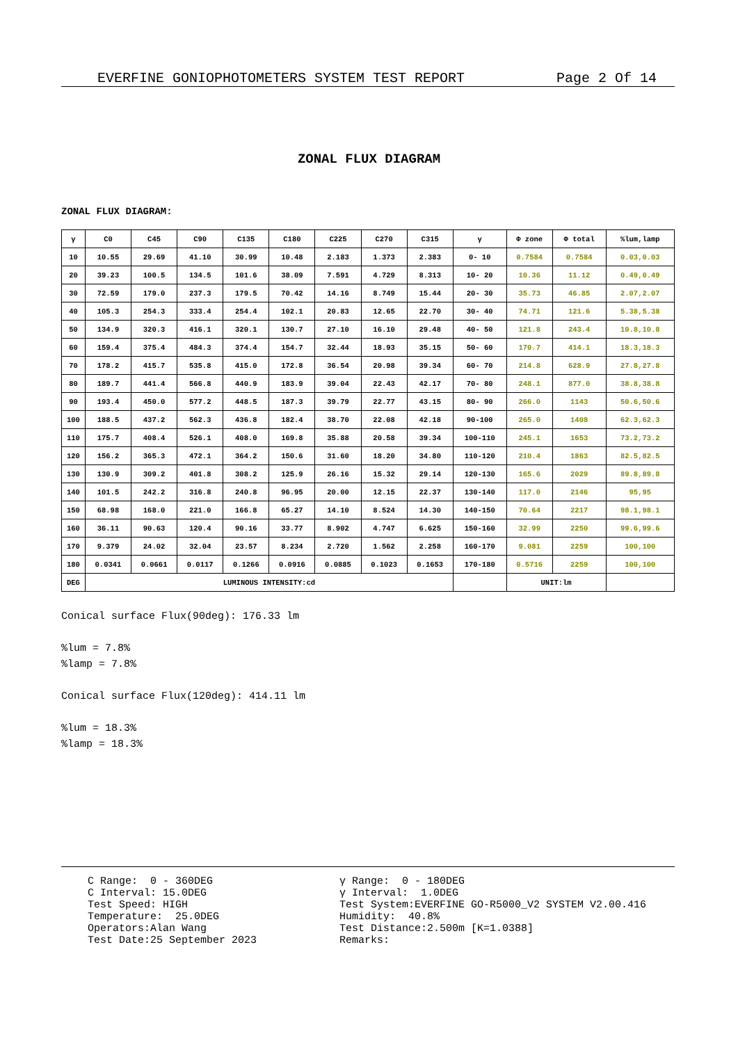EVERFINE GONIOPHOTOMETERS SYSTEM TEST REPORT Page 2 Of 14
ZONAL FLUX DIAGRAM
ZONAL FLUX DIAGRAM:
| γ | C0 | C45 | C90 | C135 | C180 | C225 | C270 | C315 | γ | Φ zone | Φ total | %lum,lamp |
| --- | --- | --- | --- | --- | --- | --- | --- | --- | --- | --- | --- | --- |
| 10 | 10.55 | 29.69 | 41.10 | 30.99 | 10.48 | 2.183 | 1.373 | 2.383 | 0- 10 | 0.7584 | 0.7584 | 0.03,0.03 |
| 20 | 39.23 | 100.5 | 134.5 | 101.6 | 38.09 | 7.591 | 4.729 | 8.313 | 10- 20 | 10.36 | 11.12 | 0.49,0.49 |
| 30 | 72.59 | 179.0 | 237.3 | 179.5 | 70.42 | 14.16 | 8.749 | 15.44 | 20- 30 | 35.73 | 46.85 | 2.07,2.07 |
| 40 | 105.3 | 254.3 | 333.4 | 254.4 | 102.1 | 20.83 | 12.65 | 22.70 | 30- 40 | 74.71 | 121.6 | 5.38,5.38 |
| 50 | 134.9 | 320.3 | 416.1 | 320.1 | 130.7 | 27.10 | 16.10 | 29.48 | 40- 50 | 121.8 | 243.4 | 10.8,10.8 |
| 60 | 159.4 | 375.4 | 484.3 | 374.4 | 154.7 | 32.44 | 18.93 | 35.15 | 50- 60 | 170.7 | 414.1 | 18.3,18.3 |
| 70 | 178.2 | 415.7 | 535.8 | 415.0 | 172.8 | 36.54 | 20.98 | 39.34 | 60- 70 | 214.8 | 628.9 | 27.8,27.8 |
| 80 | 189.7 | 441.4 | 566.8 | 440.9 | 183.9 | 39.04 | 22.43 | 42.17 | 70- 80 | 248.1 | 877.0 | 38.8,38.8 |
| 90 | 193.4 | 450.0 | 577.2 | 448.5 | 187.3 | 39.79 | 22.77 | 43.15 | 80- 90 | 266.0 | 1143 | 50.6,50.6 |
| 100 | 188.5 | 437.2 | 562.3 | 436.8 | 182.4 | 38.70 | 22.08 | 42.18 | 90-100 | 265.0 | 1408 | 62.3,62.3 |
| 110 | 175.7 | 408.4 | 526.1 | 408.0 | 169.8 | 35.88 | 20.58 | 39.34 | 100-110 | 245.1 | 1653 | 73.2,73.2 |
| 120 | 156.2 | 365.3 | 472.1 | 364.2 | 150.6 | 31.60 | 18.20 | 34.80 | 110-120 | 210.4 | 1863 | 82.5,82.5 |
| 130 | 130.9 | 309.2 | 401.8 | 308.2 | 125.9 | 26.16 | 15.32 | 29.14 | 120-130 | 165.6 | 2029 | 89.8,89.8 |
| 140 | 101.5 | 242.2 | 316.8 | 240.8 | 96.95 | 20.00 | 12.15 | 22.37 | 130-140 | 117.0 | 2146 | 95,95 |
| 150 | 68.98 | 168.0 | 221.0 | 166.8 | 65.27 | 14.10 | 8.524 | 14.30 | 140-150 | 70.64 | 2217 | 98.1,98.1 |
| 160 | 36.11 | 90.63 | 120.4 | 90.16 | 33.77 | 8.902 | 4.747 | 6.625 | 150-160 | 32.99 | 2250 | 99.6,99.6 |
| 170 | 9.379 | 24.02 | 32.04 | 23.57 | 8.234 | 2.720 | 1.562 | 2.258 | 160-170 | 9.081 | 2259 | 100,100 |
| 180 | 0.0341 | 0.0661 | 0.0117 | 0.1266 | 0.0916 | 0.0885 | 0.1023 | 0.1653 | 170-180 | 0.5716 | 2259 | 100,100 |
| DEG | LUMINOUS INTENSITY:cd | | | | | | | | | UNIT:lm | | |
Conical surface Flux(90deg): 176.33 lm
%lum = 7.8%
%lamp = 7.8%
Conical surface Flux(120deg): 414.11 lm
%lum = 18.3%
%lamp = 18.3%
C Range: 0 - 360DEG C Interval: 15.0DEG Test Speed: HIGH Temperature: 25.0DEG Operators:Alan Wang Test Date:25 September 2023
γ Range: 0 - 180DEG γ Interval: 1.0DEG Test System:EVERFINE GO-R5000_V2 SYSTEM V2.00.416 Humidity: 40.8% Test Distance:2.500m [K=1.0388] Remarks: